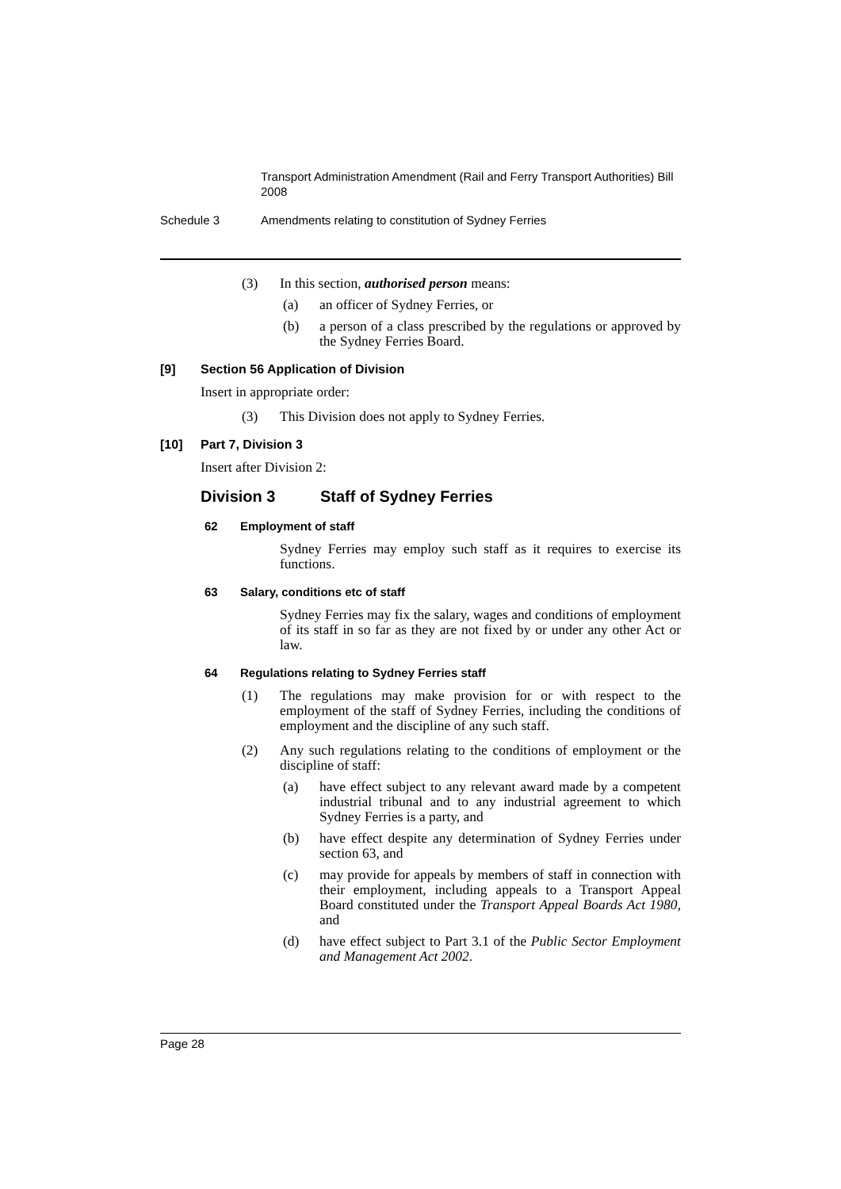Transport Administration Amendment (Rail and Ferry Transport Authorities) Bill 2008
Schedule 3 Amendments relating to constitution of Sydney Ferries
(3) In this section, authorised person means:
(a) an officer of Sydney Ferries, or
(b) a person of a class prescribed by the regulations or approved by the Sydney Ferries Board.
[9] Section 56 Application of Division
Insert in appropriate order:
(3) This Division does not apply to Sydney Ferries.
[10] Part 7, Division 3
Insert after Division 2:
Division 3 Staff of Sydney Ferries
62 Employment of staff
Sydney Ferries may employ such staff as it requires to exercise its functions.
63 Salary, conditions etc of staff
Sydney Ferries may fix the salary, wages and conditions of employment of its staff in so far as they are not fixed by or under any other Act or law.
64 Regulations relating to Sydney Ferries staff
(1) The regulations may make provision for or with respect to the employment of the staff of Sydney Ferries, including the conditions of employment and the discipline of any such staff.
(2) Any such regulations relating to the conditions of employment or the discipline of staff:
(a) have effect subject to any relevant award made by a competent industrial tribunal and to any industrial agreement to which Sydney Ferries is a party, and
(b) have effect despite any determination of Sydney Ferries under section 63, and
(c) may provide for appeals by members of staff in connection with their employment, including appeals to a Transport Appeal Board constituted under the Transport Appeal Boards Act 1980, and
(d) have effect subject to Part 3.1 of the Public Sector Employment and Management Act 2002.
Page 28